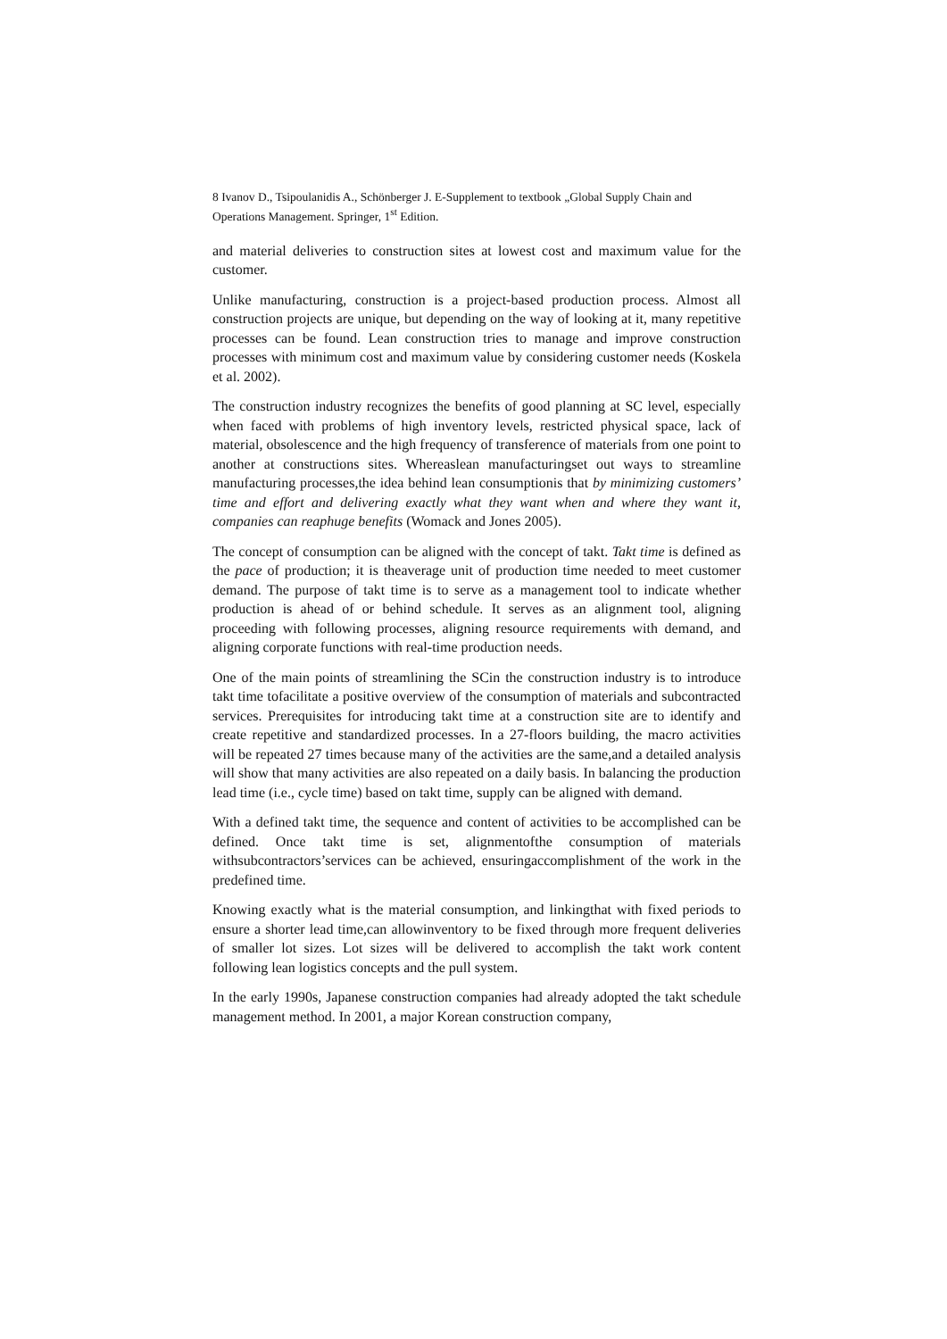8 Ivanov D., Tsipoulanidis A., Schönberger J. E-Supplement to textbook „Global Supply Chain and Operations Management. Springer, 1<sup>st</sup> Edition.
and material deliveries to construction sites at lowest cost and maximum value for the customer.
Unlike manufacturing, construction is a project-based production process. Almost all construction projects are unique, but depending on the way of looking at it, many repetitive processes can be found. Lean construction tries to manage and improve construction processes with minimum cost and maximum value by considering customer needs (Koskela et al. 2002).
The construction industry recognizes the benefits of good planning at SC level, especially when faced with problems of high inventory levels, restricted physical space, lack of material, obsolescence and the high frequency of transference of materials from one point to another at constructions sites. Whereaslean manufacturingset out ways to streamline manufacturing processes,the idea behind lean consumptionis that by minimizing customers’ time and effort and delivering exactly what they want when and where they want it, companies can reaphuge benefits (Womack and Jones 2005).
The concept of consumption can be aligned with the concept of takt. Takt time is defined as the pace of production; it is theaverage unit of production time needed to meet customer demand. The purpose of takt time is to serve as a management tool to indicate whether production is ahead of or behind schedule. It serves as an alignment tool, aligning proceeding with following processes, aligning resource requirements with demand, and aligning corporate functions with real-time production needs.
One of the main points of streamlining the SCin the construction industry is to introduce takt time tofacilitate a positive overview of the consumption of materials and subcontracted services. Prerequisites for introducing takt time at a construction site are to identify and create repetitive and standardized processes. In a 27-floors building, the macro activities will be repeated 27 times because many of the activities are the same,and a detailed analysis will show that many activities are also repeated on a daily basis. In balancing the production lead time (i.e., cycle time) based on takt time, supply can be aligned with demand.
With a defined takt time, the sequence and content of activities to be accomplished can be defined. Once takt time is set, alignmentofthe consumption of materials withsubcontractors’services can be achieved, ensuringaccomplishment of the work in the predefined time.
Knowing exactly what is the material consumption, and linkingthat with fixed periods to ensure a shorter lead time,can allowinventory to be fixed through more frequent deliveries of smaller lot sizes. Lot sizes will be delivered to accomplish the takt work content following lean logistics concepts and the pull system.
In the early 1990s, Japanese construction companies had already adopted the takt schedule management method. In 2001, a major Korean construction company,